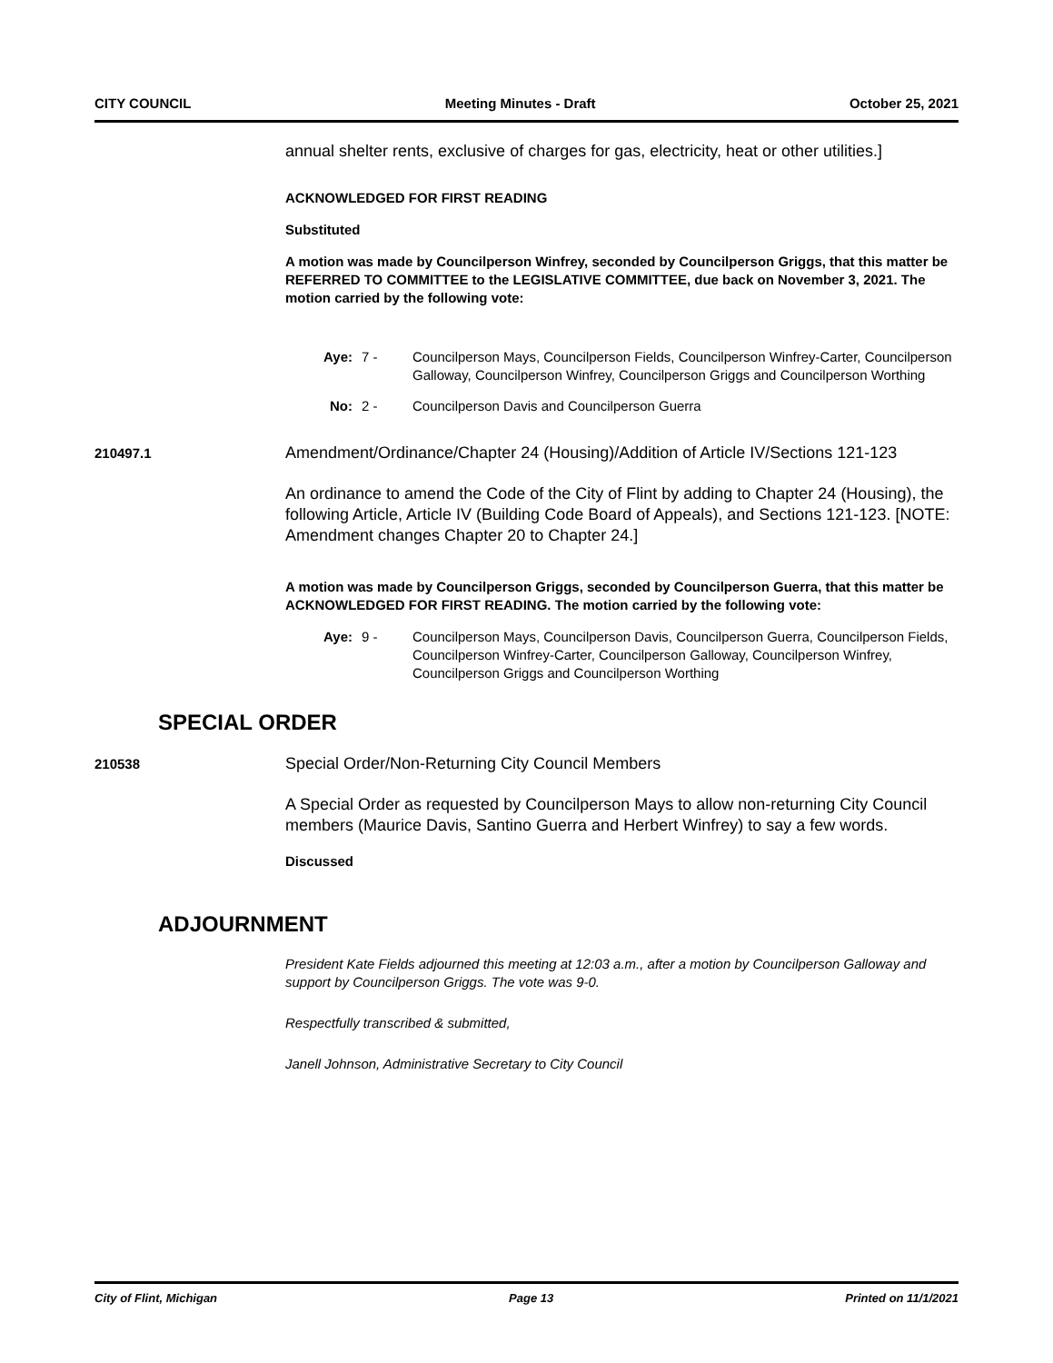CITY COUNCIL Meeting Minutes - Draft October 25, 2021
annual shelter rents, exclusive of charges for gas, electricity, heat or other utilities.]
ACKNOWLEDGED FOR FIRST READING
Substituted
A motion was made by Councilperson Winfrey, seconded by Councilperson Griggs, that this matter be REFERRED TO COMMITTEE to the LEGISLATIVE COMMITTEE, due back on November 3, 2021. The motion carried by the following vote:
Aye: 7 - Councilperson Mays, Councilperson Fields, Councilperson Winfrey-Carter, Councilperson Galloway, Councilperson Winfrey, Councilperson Griggs and Councilperson Worthing
No: 2 - Councilperson Davis and Councilperson Guerra
210497.1
Amendment/Ordinance/Chapter 24 (Housing)/Addition of Article IV/Sections 121-123
An ordinance to amend the Code of the City of Flint by adding to Chapter 24 (Housing), the following Article, Article IV (Building Code Board of Appeals), and Sections 121-123. [NOTE: Amendment changes Chapter 20 to Chapter 24.]
A motion was made by Councilperson Griggs, seconded by Councilperson Guerra, that this matter be ACKNOWLEDGED FOR FIRST READING. The motion carried by the following vote:
Aye: 9 - Councilperson Mays, Councilperson Davis, Councilperson Guerra, Councilperson Fields, Councilperson Winfrey-Carter, Councilperson Galloway, Councilperson Winfrey, Councilperson Griggs and Councilperson Worthing
SPECIAL ORDER
210538
Special Order/Non-Returning City Council Members
A Special Order as requested by Councilperson Mays to allow non-returning City Council members (Maurice Davis, Santino Guerra and Herbert Winfrey) to say a few words.
Discussed
ADJOURNMENT
President Kate Fields adjourned this meeting at 12:03 a.m., after a motion by Councilperson Galloway and support by Councilperson Griggs. The vote was 9-0.
Respectfully transcribed & submitted,
Janell Johnson, Administrative Secretary to City Council
City of Flint, Michigan Page 13 Printed on 11/1/2021